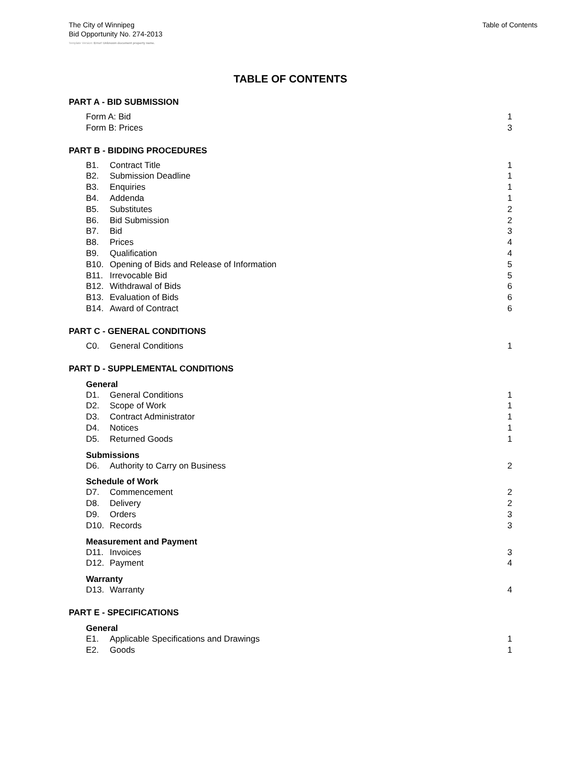The City of Winnipeg
Bid Opportunity No. 274-2013
Table of Contents
Template Version: Error! Unknown document property name.
TABLE OF CONTENTS
PART A - BID SUBMISSION
Form A: Bid 1
Form B: Prices 3
PART B - BIDDING PROCEDURES
B1. Contract Title 1
B2. Submission Deadline 1
B3. Enquiries 1
B4. Addenda 1
B5. Substitutes 2
B6. Bid Submission 2
B7. Bid 3
B8. Prices 4
B9. Qualification 4
B10. Opening of Bids and Release of Information 5
B11. Irrevocable Bid 5
B12. Withdrawal of Bids 6
B13. Evaluation of Bids 6
B14. Award of Contract 6
PART C - GENERAL CONDITIONS
C0. General Conditions 1
PART D - SUPPLEMENTAL CONDITIONS
General
D1. General Conditions 1
D2. Scope of Work 1
D3. Contract Administrator 1
D4. Notices 1
D5. Returned Goods 1
Submissions
D6. Authority to Carry on Business 2
Schedule of Work
D7. Commencement 2
D8. Delivery 2
D9. Orders 3
D10. Records 3
Measurement and Payment
D11. Invoices 3
D12. Payment 4
Warranty
D13. Warranty 4
PART E - SPECIFICATIONS
General
E1. Applicable Specifications and Drawings 1
E2. Goods 1